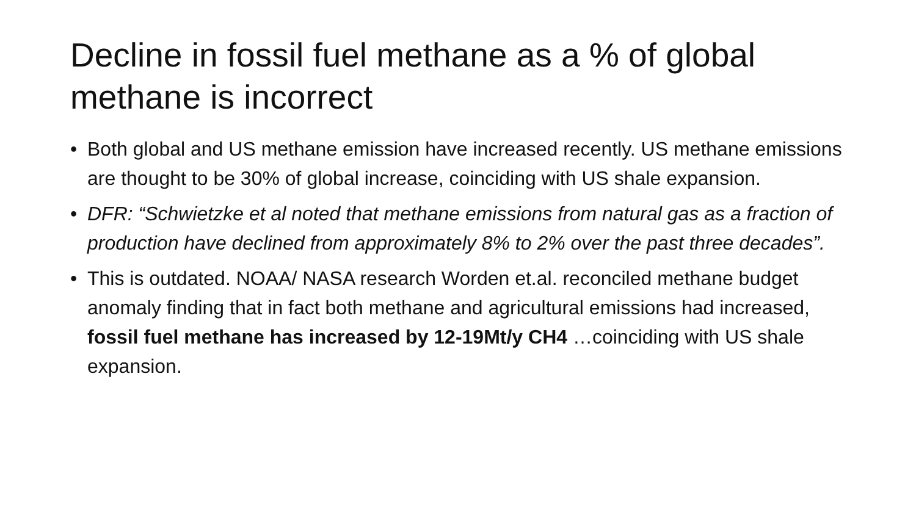Decline in fossil fuel methane as a % of global methane is incorrect
• Both global and US methane emission have increased recently. US methane emissions are thought to be 30% of global increase, coinciding with US shale expansion.
• DFR: “Schwietzke et al noted that methane emissions from natural gas as a fraction of production have declined from approximately 8% to 2% over the past three decades”.
• This is outdated. NOAA/ NASA research Worden et.al. reconciled methane budget anomaly finding that in fact both methane and agricultural emissions had increased, fossil fuel methane has increased by 12-19Mt/y CH4 …coinciding with US shale expansion.